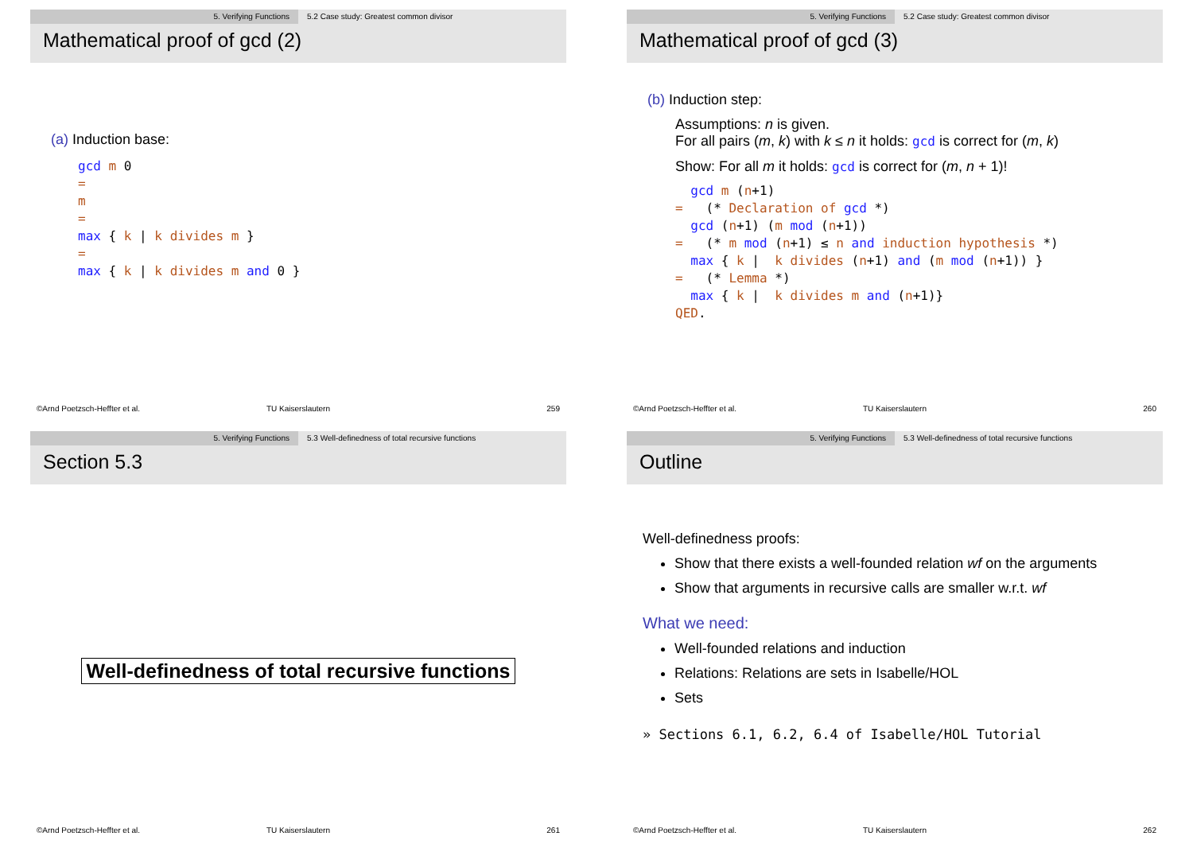5. Verifying Functions 5.2 Case study: Greatest common divisor
Mathematical proof of gcd (2)
(a) Induction base:
gcd m 0 = m = max { k | k divides m } = max { k | k divides m and 0 }
©Arnd Poetzsch-Heffter et al. TU Kaiserslautern 259
5. Verifying Functions 5.2 Case study: Greatest common divisor
Mathematical proof of gcd (3)
(b) Induction step:
Assumptions: n is given.
For all pairs (m, k) with k ≤ n it holds: gcd is correct for (m, k)
Show: For all m it holds: gcd is correct for (m, n + 1)!
gcd m (n+1) = (* Declaration of gcd *) gcd (n+1) (m mod (n+1)) = (* m mod (n+1) ≤ n and induction hypothesis *) max { k | k divides (n+1) and (m mod (n+1)) } = (* Lemma *) max { k | k divides m and (n+1)} QED.
©Arnd Poetzsch-Heffter et al. TU Kaiserslautern 260
5. Verifying Functions 5.3 Well-definedness of total recursive functions
Section 5.3
Well-definedness of total recursive functions
©Arnd Poetzsch-Heffter et al. TU Kaiserslautern 261
5. Verifying Functions 5.3 Well-definedness of total recursive functions
Outline
Well-definedness proofs:
Show that there exists a well-founded relation wf on the arguments
Show that arguments in recursive calls are smaller w.r.t. wf
What we need:
Well-founded relations and induction
Relations: Relations are sets in Isabelle/HOL
Sets
» Sections 6.1, 6.2, 6.4 of Isabelle/HOL Tutorial
©Arnd Poetzsch-Heffter et al. TU Kaiserslautern 262